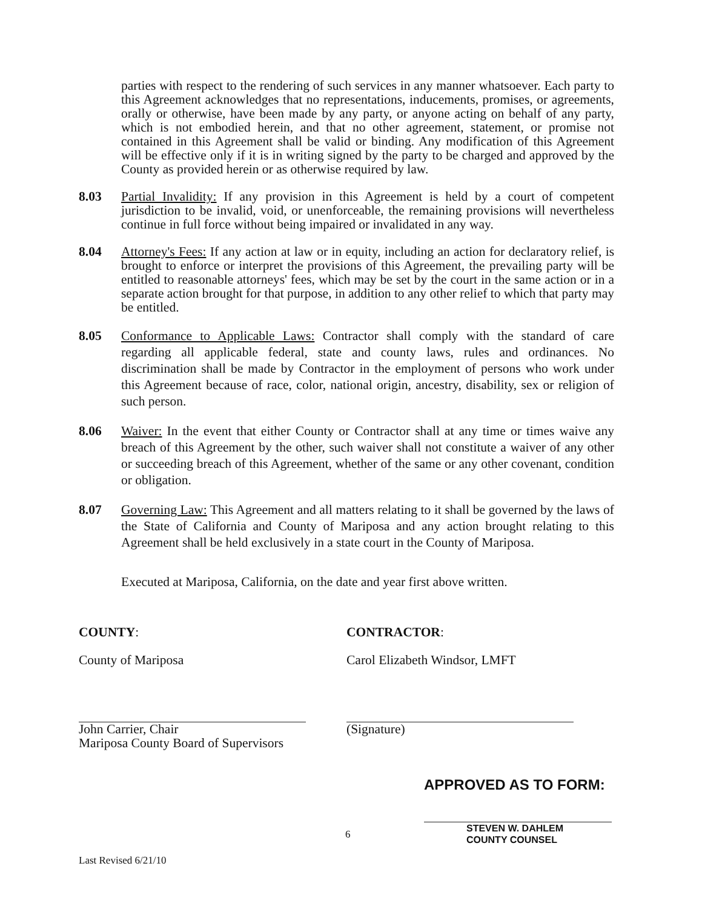parties with respect to the rendering of such services in any manner whatsoever. Each party to this Agreement acknowledges that no representations, inducements, promises, or agreements, orally or otherwise, have been made by any party, or anyone acting on behalf of any party, which is not embodied herein, and that no other agreement, statement, or promise not contained in this Agreement shall be valid or binding. Any modification of this Agreement will be effective only if it is in writing signed by the party to be charged and approved by the County as provided herein or as otherwise required by law.
8.03 Partial Invalidity: If any provision in this Agreement is held by a court of competent jurisdiction to be invalid, void, or unenforceable, the remaining provisions will nevertheless continue in full force without being impaired or invalidated in any way.
8.04 Attorney's Fees: If any action at law or in equity, including an action for declaratory relief, is brought to enforce or interpret the provisions of this Agreement, the prevailing party will be entitled to reasonable attorneys' fees, which may be set by the court in the same action or in a separate action brought for that purpose, in addition to any other relief to which that party may be entitled.
8.05 Conformance to Applicable Laws: Contractor shall comply with the standard of care regarding all applicable federal, state and county laws, rules and ordinances. No discrimination shall be made by Contractor in the employment of persons who work under this Agreement because of race, color, national origin, ancestry, disability, sex or religion of such person.
8.06 Waiver: In the event that either County or Contractor shall at any time or times waive any breach of this Agreement by the other, such waiver shall not constitute a waiver of any other or succeeding breach of this Agreement, whether of the same or any other covenant, condition or obligation.
8.07 Governing Law: This Agreement and all matters relating to it shall be governed by the laws of the State of California and County of Mariposa and any action brought relating to this Agreement shall be held exclusively in a state court in the County of Mariposa.
Executed at Mariposa, California, on the date and year first above written.
COUNTY:
County of Mariposa
John Carrier, Chair
Mariposa County Board of Supervisors
CONTRACTOR:
Carol Elizabeth Windsor, LMFT
(Signature)
APPROVED AS TO FORM:
STEVEN W. DAHLEM
COUNTY COUNSEL
6
Last Revised 6/21/10